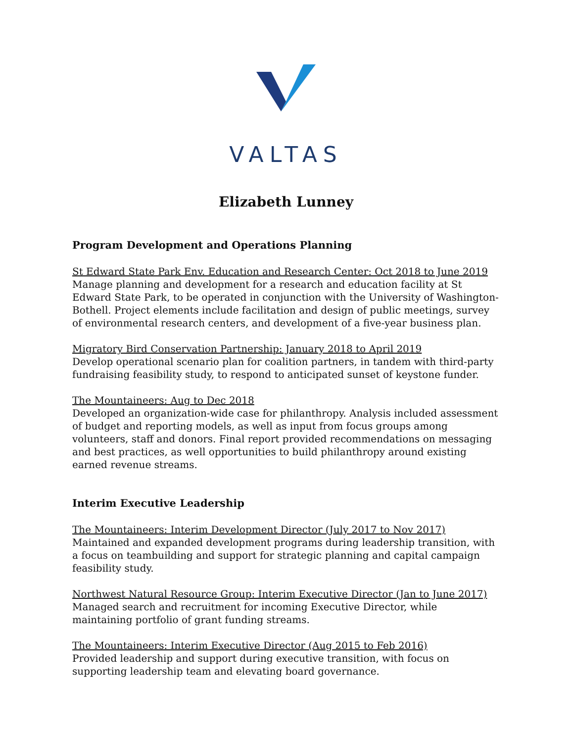VALTAS
Elizabeth Lunney
Program Development and Operations Planning
St Edward State Park Env. Education and Research Center: Oct 2018 to June 2019
Manage planning and development for a research and education facility at St Edward State Park, to be operated in conjunction with the University of Washington-Bothell. Project elements include facilitation and design of public meetings, survey of environmental research centers, and development of a five-year business plan.
Migratory Bird Conservation Partnership: January 2018 to April 2019
Develop operational scenario plan for coalition partners, in tandem with third-party fundraising feasibility study, to respond to anticipated sunset of keystone funder.
The Mountaineers: Aug to Dec 2018
Developed an organization-wide case for philanthropy. Analysis included assessment of budget and reporting models, as well as input from focus groups among volunteers, staff and donors. Final report provided recommendations on messaging and best practices, as well opportunities to build philanthropy around existing earned revenue streams.
Interim Executive Leadership
The Mountaineers: Interim Development Director (July 2017 to Nov 2017)
Maintained and expanded development programs during leadership transition, with a focus on teambuilding and support for strategic planning and capital campaign feasibility study.
Northwest Natural Resource Group: Interim Executive Director (Jan to June 2017)
Managed search and recruitment for incoming Executive Director, while maintaining portfolio of grant funding streams.
The Mountaineers: Interim Executive Director (Aug 2015 to Feb 2016)
Provided leadership and support during executive transition, with focus on supporting leadership team and elevating board governance.